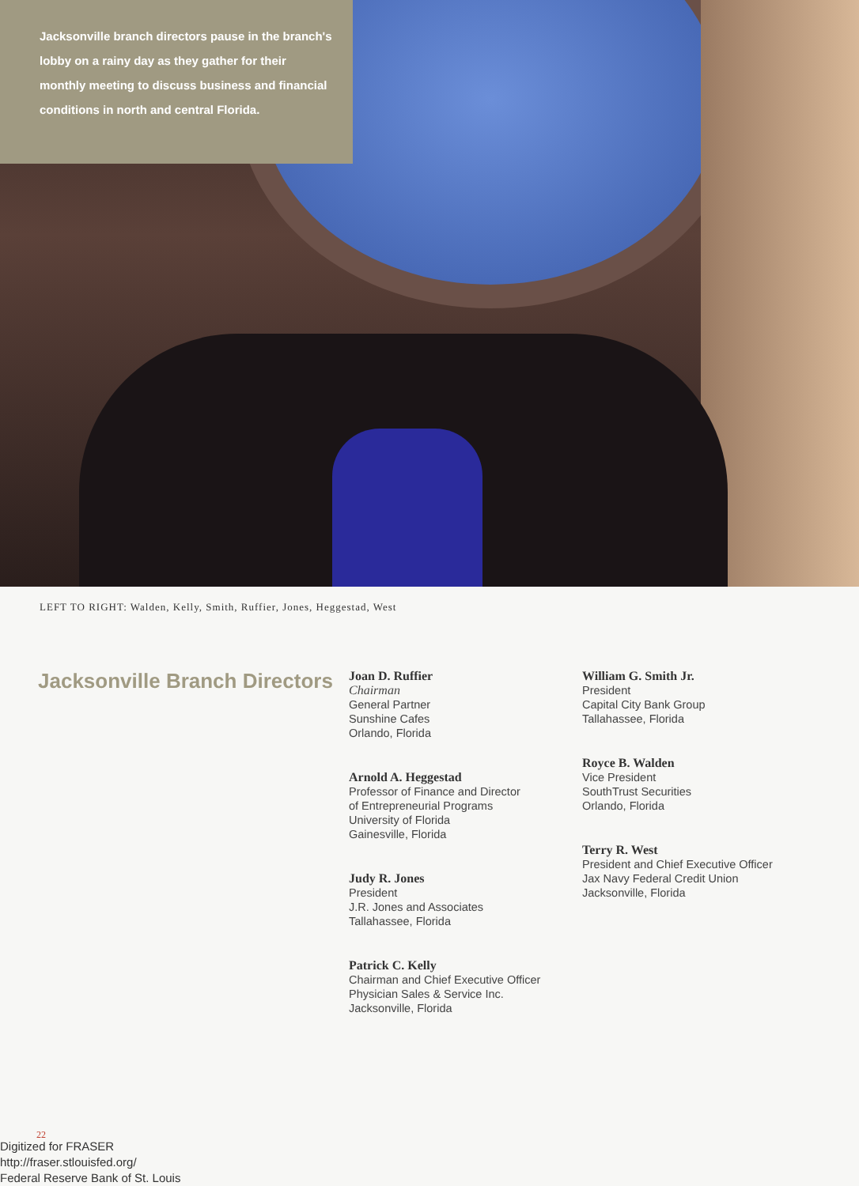Jacksonville branch directors pause in the branch's lobby on a rainy day as they gather for their monthly meeting to discuss business and financial conditions in north and central Florida.
LEFT TO RIGHT: Walden, Kelly, Smith, Ruffier, Jones, Heggestad, West
Jacksonville Branch Directors
Joan D. Ruffier
Chairman
General Partner
Sunshine Cafes
Orlando, Florida
Arnold A. Heggestad
Professor of Finance and Director
of Entrepreneurial Programs
University of Florida
Gainesville, Florida
Judy R. Jones
President
J.R. Jones and Associates
Tallahassee, Florida
Patrick C. Kelly
Chairman and Chief Executive Officer
Physician Sales & Service Inc.
Jacksonville, Florida
William G. Smith Jr.
President
Capital City Bank Group
Tallahassee, Florida
Royce B. Walden
Vice President
SouthTrust Securities
Orlando, Florida
Terry R. West
President and Chief Executive Officer
Jax Navy Federal Credit Union
Jacksonville, Florida
22
Digitized for FRASER
http://fraser.stlouisfed.org/
Federal Reserve Bank of St. Louis